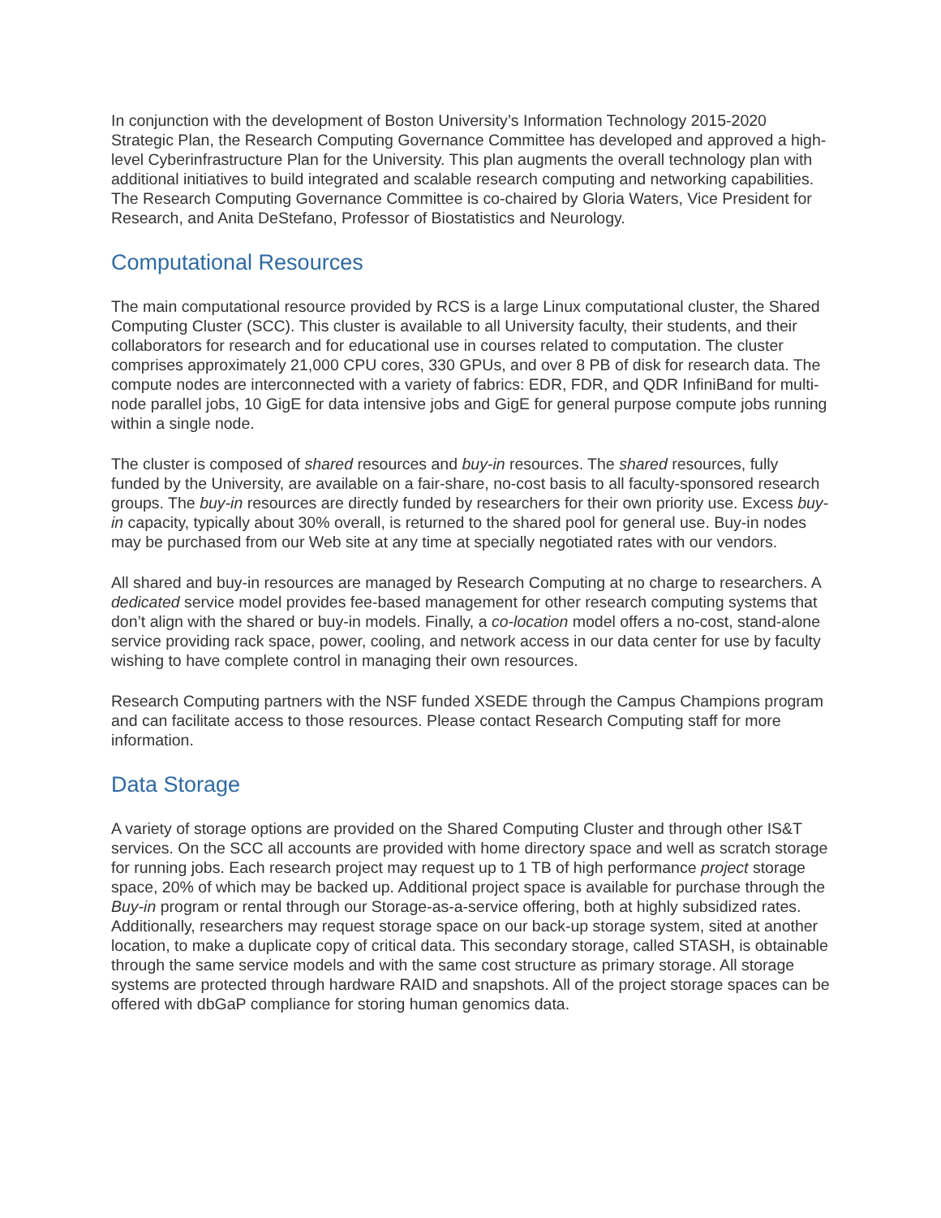In conjunction with the development of Boston University’s Information Technology 2015-2020 Strategic Plan, the Research Computing Governance Committee has developed and approved a high-level Cyberinfrastructure Plan for the University. This plan augments the overall technology plan with additional initiatives to build integrated and scalable research computing and networking capabilities. The Research Computing Governance Committee is co-chaired by Gloria Waters, Vice President for Research, and Anita DeStefano, Professor of Biostatistics and Neurology.
Computational Resources
The main computational resource provided by RCS is a large Linux computational cluster, the Shared Computing Cluster (SCC). This cluster is available to all University faculty, their students, and their collaborators for research and for educational use in courses related to computation. The cluster comprises approximately 21,000 CPU cores, 330 GPUs, and over 8 PB of disk for research data. The compute nodes are interconnected with a variety of fabrics: EDR, FDR, and QDR InfiniBand for multi-node parallel jobs, 10 GigE for data intensive jobs and GigE for general purpose compute jobs running within a single node.
The cluster is composed of shared resources and buy-in resources. The shared resources, fully funded by the University, are available on a fair-share, no-cost basis to all faculty-sponsored research groups. The buy-in resources are directly funded by researchers for their own priority use. Excess buy-in capacity, typically about 30% overall, is returned to the shared pool for general use. Buy-in nodes may be purchased from our Web site at any time at specially negotiated rates with our vendors.
All shared and buy-in resources are managed by Research Computing at no charge to researchers. A dedicated service model provides fee-based management for other research computing systems that don’t align with the shared or buy-in models. Finally, a co-location model offers a no-cost, stand-alone service providing rack space, power, cooling, and network access in our data center for use by faculty wishing to have complete control in managing their own resources.
Research Computing partners with the NSF funded XSEDE through the Campus Champions program and can facilitate access to those resources. Please contact Research Computing staff for more information.
Data Storage
A variety of storage options are provided on the Shared Computing Cluster and through other IS&T services. On the SCC all accounts are provided with home directory space and well as scratch storage for running jobs. Each research project may request up to 1 TB of high performance project storage space, 20% of which may be backed up. Additional project space is available for purchase through the Buy-in program or rental through our Storage-as-a-service offering, both at highly subsidized rates. Additionally, researchers may request storage space on our back-up storage system, sited at another location, to make a duplicate copy of critical data. This secondary storage, called STASH, is obtainable through the same service models and with the same cost structure as primary storage. All storage systems are protected through hardware RAID and snapshots. All of the project storage spaces can be offered with dbGaP compliance for storing human genomics data.